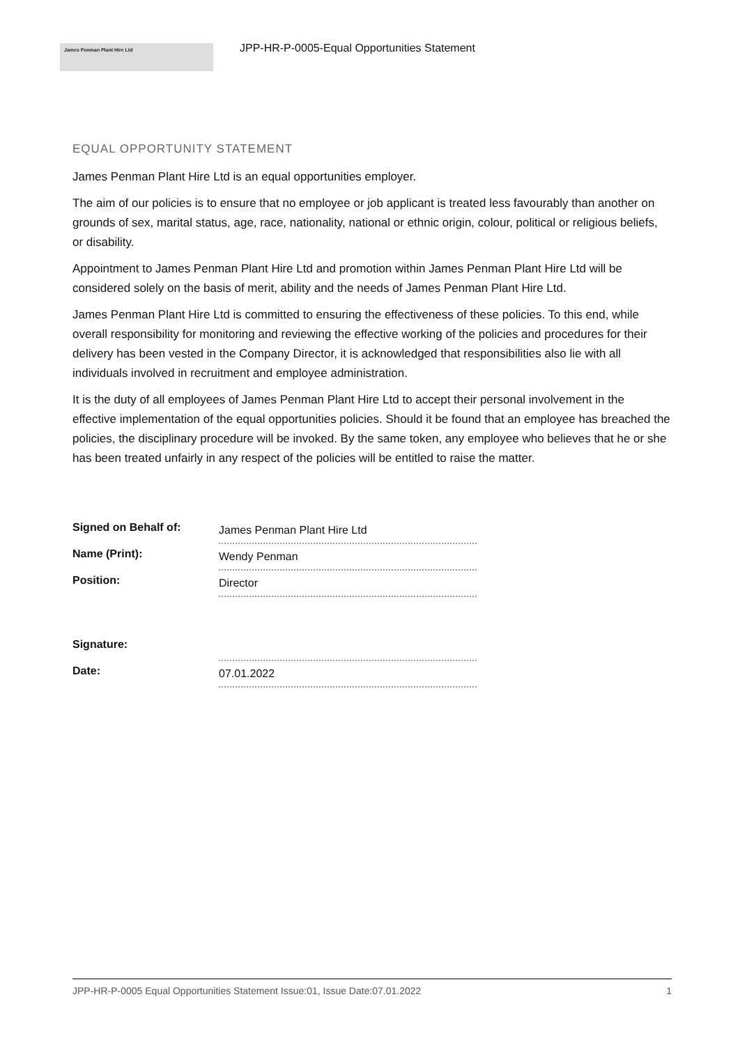James Penman Plant Hire Ltd
JPP-HR-P-0005-Equal Opportunities Statement
EQUAL OPPORTUNITY STATEMENT
James Penman Plant Hire Ltd is an equal opportunities employer.
The aim of our policies is to ensure that no employee or job applicant is treated less favourably than another on grounds of sex, marital status, age, race, nationality, national or ethnic origin, colour, political or religious beliefs, or disability.
Appointment to James Penman Plant Hire Ltd and promotion within James Penman Plant Hire Ltd will be considered solely on the basis of merit, ability and the needs of James Penman Plant Hire Ltd.
James Penman Plant Hire Ltd is committed to ensuring the effectiveness of these policies. To this end, while overall responsibility for monitoring and reviewing the effective working of the policies and procedures for their delivery has been vested in the Company Director, it is acknowledged that responsibilities also lie with all individuals involved in recruitment and employee administration.
It is the duty of all employees of James Penman Plant Hire Ltd to accept their personal involvement in the effective implementation of the equal opportunities policies. Should it be found that an employee has breached the policies, the disciplinary procedure will be invoked. By the same token, any employee who believes that he or she has been treated unfairly in any respect of the policies will be entitled to raise the matter.
| Signed on Behalf of: | James Penman Plant Hire Ltd |
| Name (Print): | Wendy Penman |
| Position: | Director |
| Signature: | |
| Date: | 07.01.2022 |
JPP-HR-P-0005 Equal Opportunities Statement Issue:01, Issue Date:07.01.2022 1